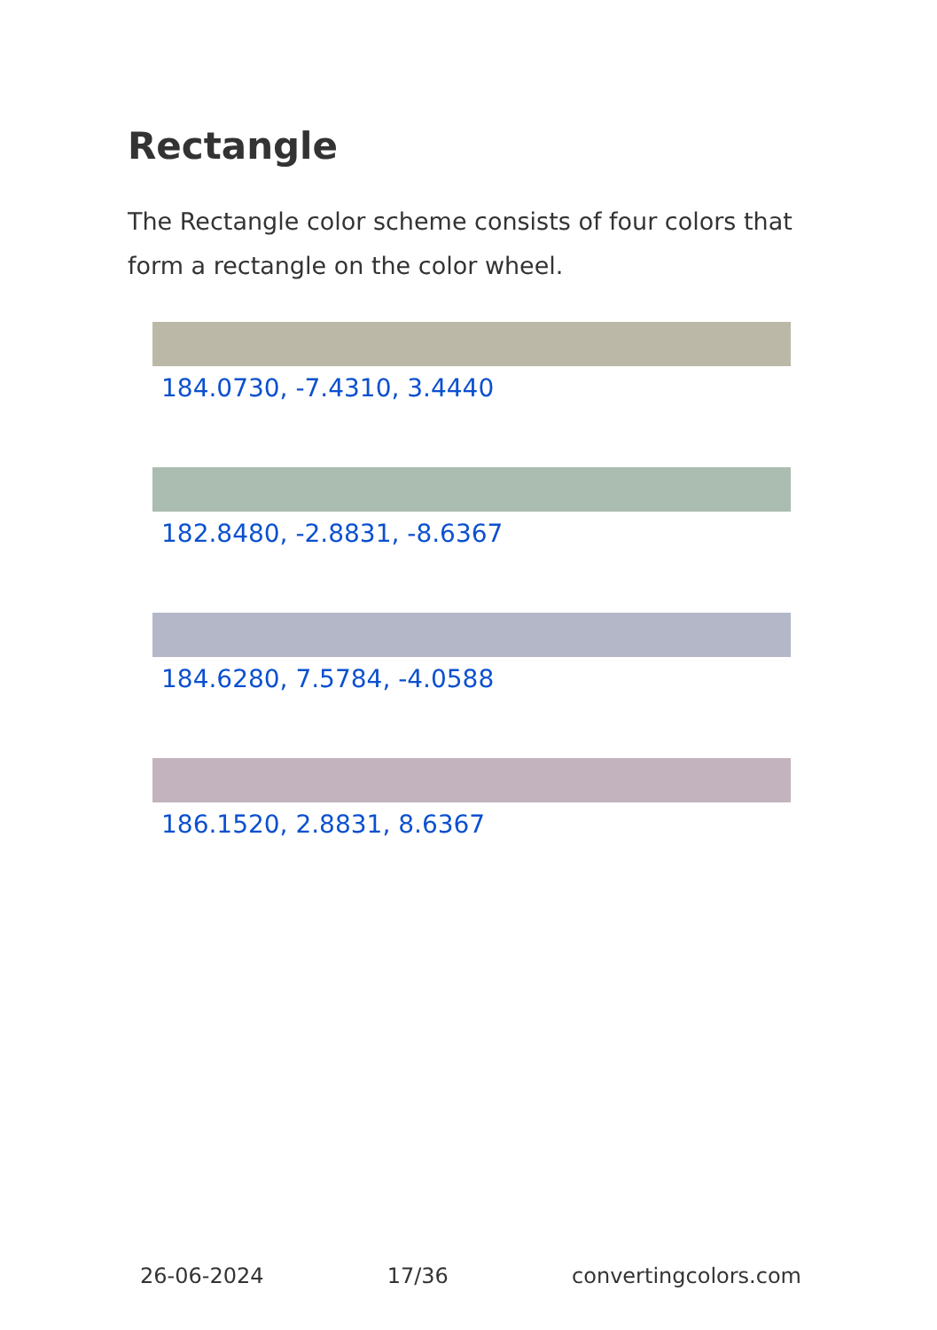Rectangle
The Rectangle color scheme consists of four colors that form a rectangle on the color wheel.
184.0730, -7.4310, 3.4440
182.8480, -2.8831, -8.6367
184.6280, 7.5784, -4.0588
186.1520, 2.8831, 8.6367
26-06-2024 17/36 convertingcolors.com